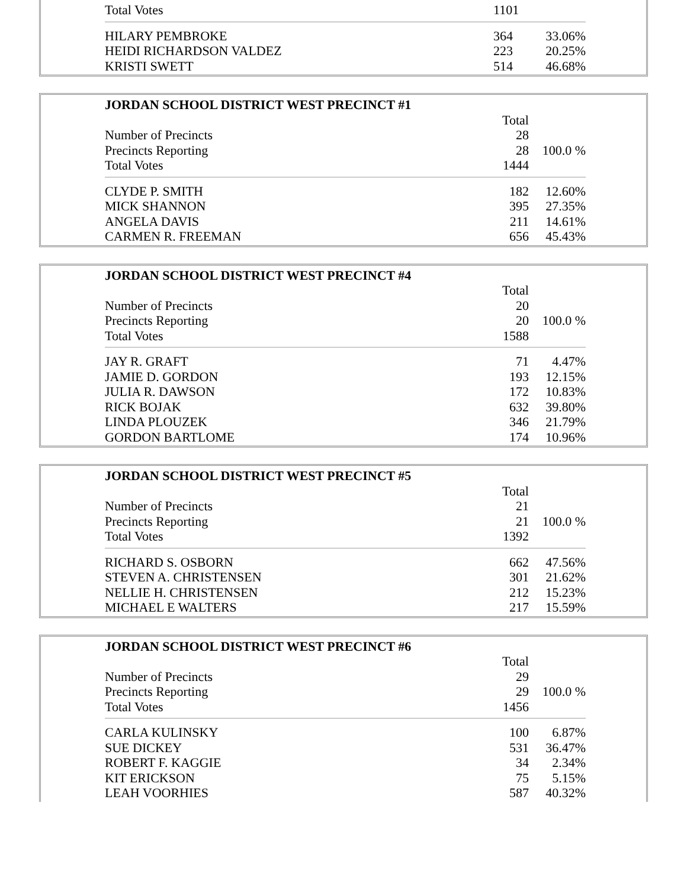| Total Votes | 1101 | |
| HILARY PEMBROKE | 364 | 33.06% |
| HEIDI RICHARDSON VALDEZ | 223 | 20.25% |
| KRISTI SWETT | 514 | 46.68% |
| JORDAN SCHOOL DISTRICT WEST PRECINCT #1 | | |
| --- | --- | --- |
| | Total | |
| Number of Precincts | 28 | |
| Precincts Reporting | 28 | 100.0 % |
| Total Votes | 1444 | |
| CLYDE P. SMITH | 182 | 12.60% |
| MICK SHANNON | 395 | 27.35% |
| ANGELA DAVIS | 211 | 14.61% |
| CARMEN R. FREEMAN | 656 | 45.43% |
| JORDAN SCHOOL DISTRICT WEST PRECINCT #4 | | |
| --- | --- | --- |
| | Total | |
| Number of Precincts | 20 | |
| Precincts Reporting | 20 | 100.0 % |
| Total Votes | 1588 | |
| JAY R. GRAFT | 71 | 4.47% |
| JAMIE D. GORDON | 193 | 12.15% |
| JULIA R. DAWSON | 172 | 10.83% |
| RICK BOJAK | 632 | 39.80% |
| LINDA PLOUZEK | 346 | 21.79% |
| GORDON BARTLOME | 174 | 10.96% |
| JORDAN SCHOOL DISTRICT WEST PRECINCT #5 | | |
| --- | --- | --- |
| | Total | |
| Number of Precincts | 21 | |
| Precincts Reporting | 21 | 100.0 % |
| Total Votes | 1392 | |
| RICHARD S. OSBORN | 662 | 47.56% |
| STEVEN A. CHRISTENSEN | 301 | 21.62% |
| NELLIE H. CHRISTENSEN | 212 | 15.23% |
| MICHAEL E WALTERS | 217 | 15.59% |
| JORDAN SCHOOL DISTRICT WEST PRECINCT #6 | | |
| --- | --- | --- |
| | Total | |
| Number of Precincts | 29 | |
| Precincts Reporting | 29 | 100.0 % |
| Total Votes | 1456 | |
| CARLA KULINSKY | 100 | 6.87% |
| SUE DICKEY | 531 | 36.47% |
| ROBERT F. KAGGIE | 34 | 2.34% |
| KIT ERICKSON | 75 | 5.15% |
| LEAH VOORHIES | 587 | 40.32% |